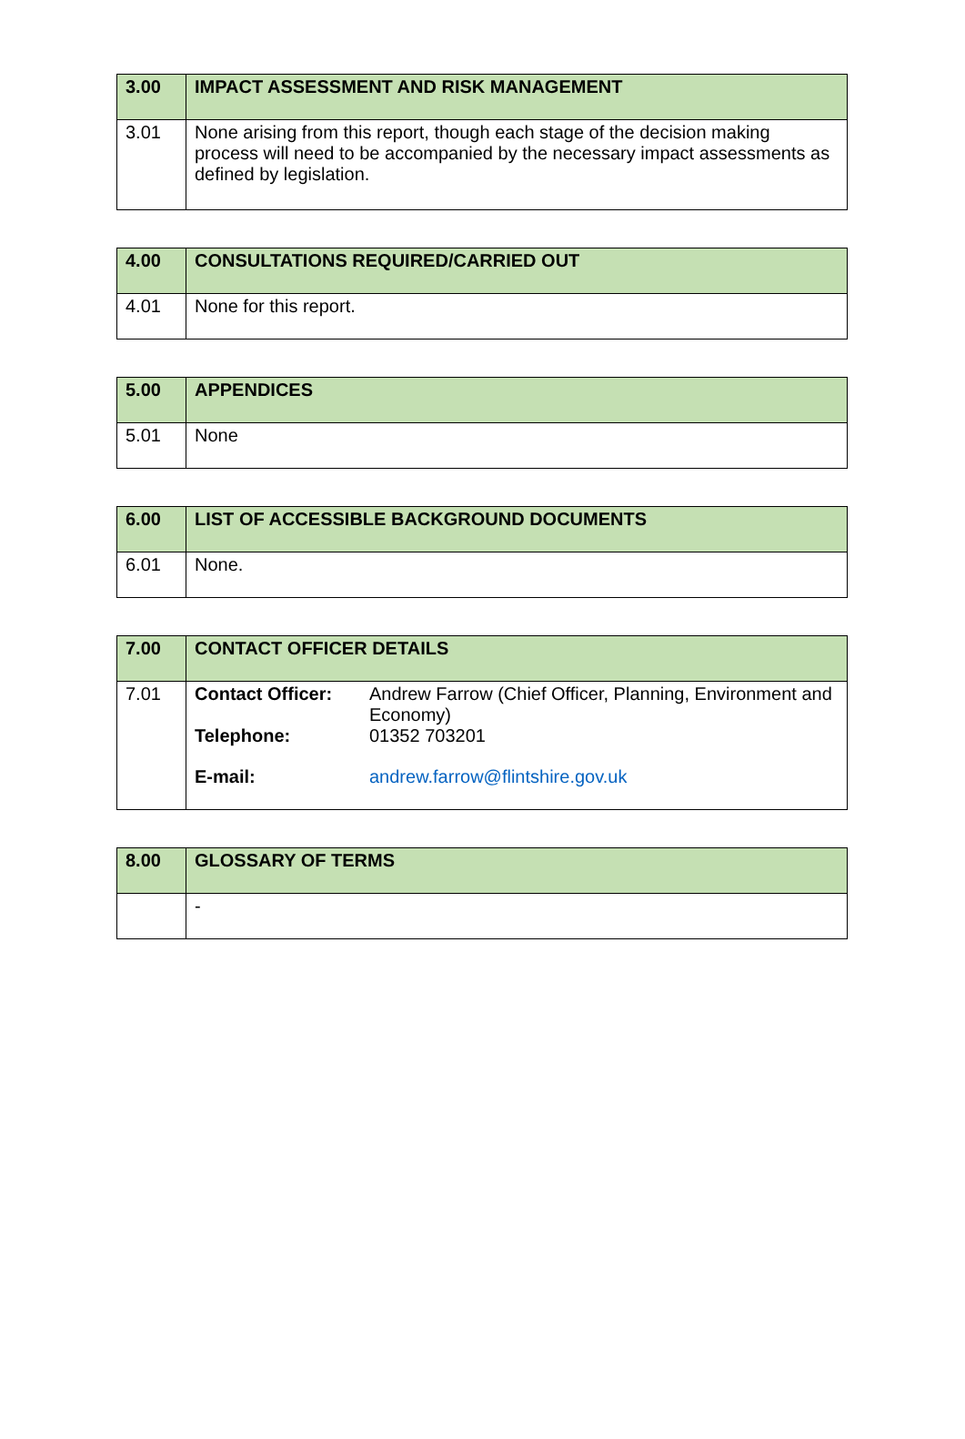| 3.00 | IMPACT ASSESSMENT AND RISK MANAGEMENT |
| 3.01 | None arising from this report, though each stage of the decision making process will need to be accompanied by the necessary impact assessments as defined by legislation. |
| 4.00 | CONSULTATIONS REQUIRED/CARRIED OUT |
| 4.01 | None for this report. |
| 5.00 | APPENDICES |
| 5.01 | None |
| 6.00 | LIST OF ACCESSIBLE BACKGROUND DOCUMENTS |
| 6.01 | None. |
| 7.00 | CONTACT OFFICER DETAILS |
| 7.01 | / Contact Officer: / Andrew Farrow (Chief Officer, Planning, Environment and Economy) / / Telephone: / 01352 703201 / / E-mail: / andrew.farrow@flintshire.gov.uk / |
| 8.00 | GLOSSARY OF TERMS |
| | - |